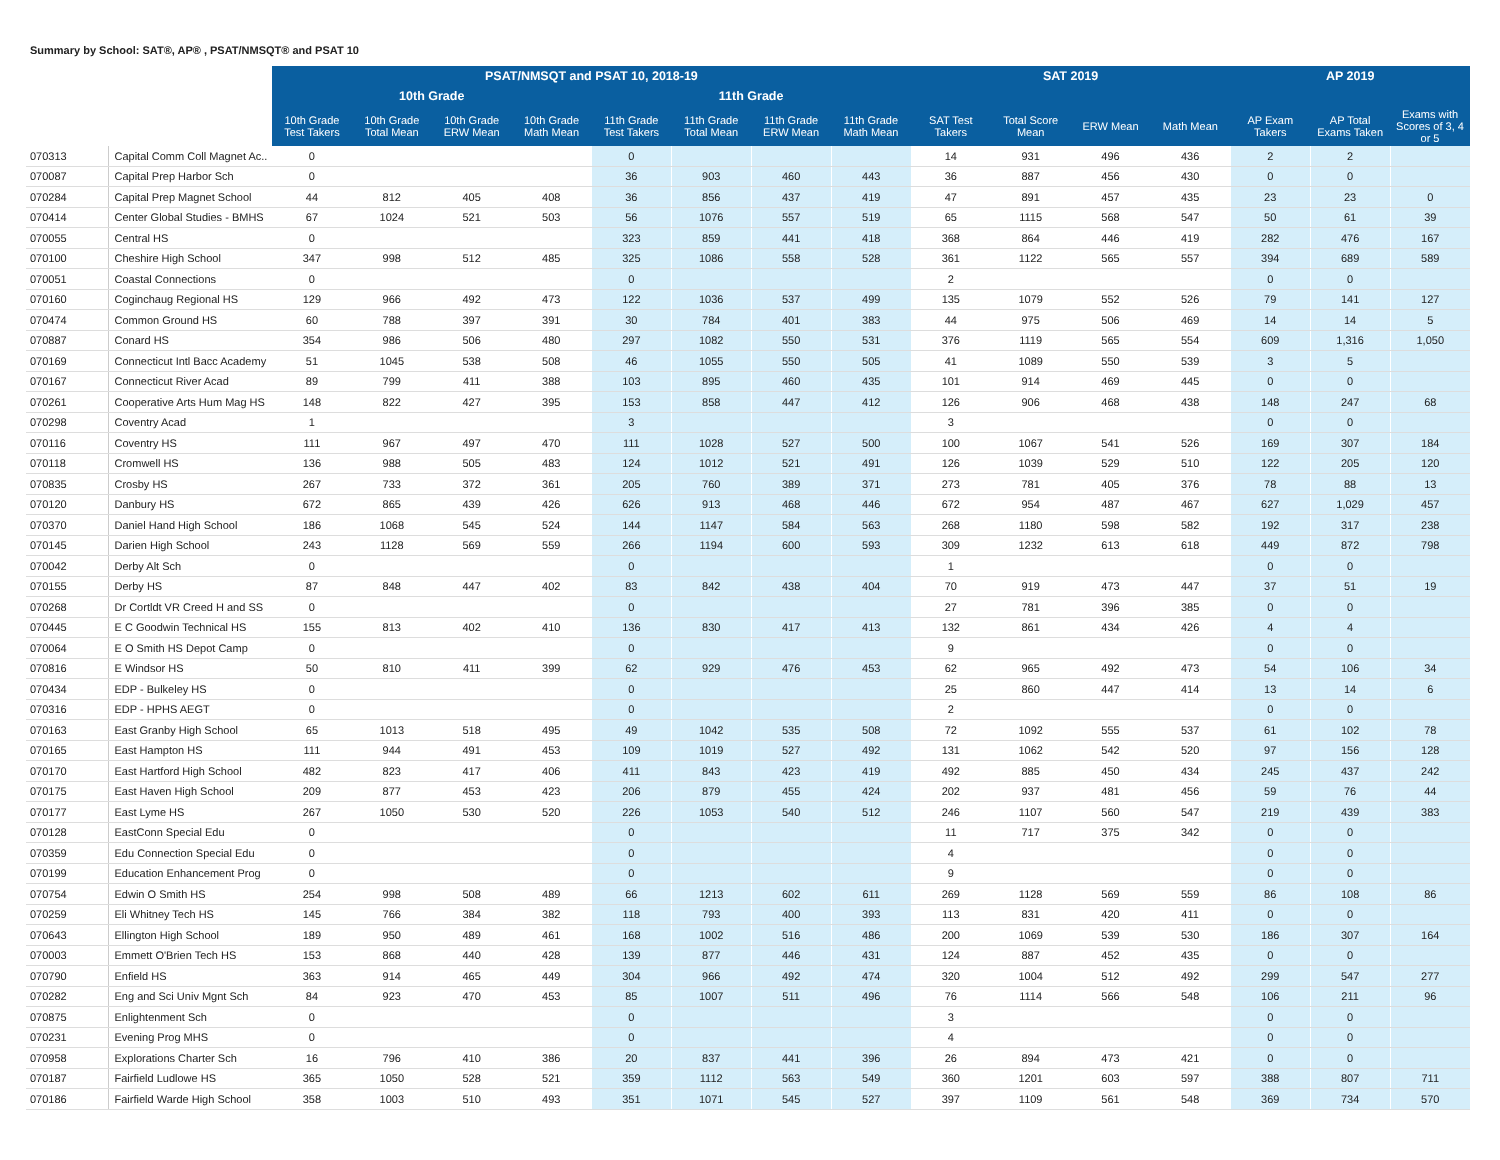Summary by School: SAT®, AP® , PSAT/NMSQT® and PSAT 10
| | | PSAT/NMSQT and PSAT 10, 2018-19 | | | | | | | | SAT 2019 | | | | AP 2019 | | |
| --- | --- | --- | --- | --- | --- | --- | --- | --- | --- | --- | --- | --- | --- | --- | --- | --- |
| | | 10th Grade | | | | 11th Grade | | | | | | | | | | |
| | | 10th Grade Test Takers | 10th Grade Total Mean | 10th Grade ERW Mean | 10th Grade Math Mean | 11th Grade Test Takers | 11th Grade Total Mean | 11th Grade ERW Mean | 11th Grade Math Mean | SAT Test Takers | Total Score Mean | ERW Mean | Math Mean | AP Exam Takers | AP Total Exams Taken | Exams with Scores of 3, 4 or 5 |
| 070313 | Capital Comm Coll Magnet Ac.. | 0 | | | | 0 | | | | 14 | 931 | 496 | 436 | 2 | 2 | |
| 070087 | Capital Prep Harbor Sch | 0 | | | | 36 | 903 | 460 | 443 | 36 | 887 | 456 | 430 | 0 | 0 | |
| 070284 | Capital Prep Magnet School | 44 | 812 | 405 | 408 | 36 | 856 | 437 | 419 | 47 | 891 | 457 | 435 | 23 | 23 | 0 |
| 070414 | Center Global Studies - BMHS | 67 | 1024 | 521 | 503 | 56 | 1076 | 557 | 519 | 65 | 1115 | 568 | 547 | 50 | 61 | 39 |
| 070055 | Central HS | 0 | | | | 323 | 859 | 441 | 418 | 368 | 864 | 446 | 419 | 282 | 476 | 167 |
| 070100 | Cheshire High School | 347 | 998 | 512 | 485 | 325 | 1086 | 558 | 528 | 361 | 1122 | 565 | 557 | 394 | 689 | 589 |
| 070051 | Coastal Connections | 0 | | | | 0 | | | | 2 | | | | 0 | 0 | |
| 070160 | Coginchaug Regional HS | 129 | 966 | 492 | 473 | 122 | 1036 | 537 | 499 | 135 | 1079 | 552 | 526 | 79 | 141 | 127 |
| 070474 | Common Ground HS | 60 | 788 | 397 | 391 | 30 | 784 | 401 | 383 | 44 | 975 | 506 | 469 | 14 | 14 | 5 |
| 070887 | Conard HS | 354 | 986 | 506 | 480 | 297 | 1082 | 550 | 531 | 376 | 1119 | 565 | 554 | 609 | 1,316 | 1,050 |
| 070169 | Connecticut Intl Bacc Academy | 51 | 1045 | 538 | 508 | 46 | 1055 | 550 | 505 | 41 | 1089 | 550 | 539 | 3 | 5 | |
| 070167 | Connecticut River Acad | 89 | 799 | 411 | 388 | 103 | 895 | 460 | 435 | 101 | 914 | 469 | 445 | 0 | 0 | |
| 070261 | Cooperative Arts Hum Mag HS | 148 | 822 | 427 | 395 | 153 | 858 | 447 | 412 | 126 | 906 | 468 | 438 | 148 | 247 | 68 |
| 070298 | Coventry Acad | 1 | | | | 3 | | | | 3 | | | | 0 | 0 | |
| 070116 | Coventry HS | 111 | 967 | 497 | 470 | 111 | 1028 | 527 | 500 | 100 | 1067 | 541 | 526 | 169 | 307 | 184 |
| 070118 | Cromwell HS | 136 | 988 | 505 | 483 | 124 | 1012 | 521 | 491 | 126 | 1039 | 529 | 510 | 122 | 205 | 120 |
| 070835 | Crosby HS | 267 | 733 | 372 | 361 | 205 | 760 | 389 | 371 | 273 | 781 | 405 | 376 | 78 | 88 | 13 |
| 070120 | Danbury HS | 672 | 865 | 439 | 426 | 626 | 913 | 468 | 446 | 672 | 954 | 487 | 467 | 627 | 1,029 | 457 |
| 070370 | Daniel Hand High School | 186 | 1068 | 545 | 524 | 144 | 1147 | 584 | 563 | 268 | 1180 | 598 | 582 | 192 | 317 | 238 |
| 070145 | Darien High School | 243 | 1128 | 569 | 559 | 266 | 1194 | 600 | 593 | 309 | 1232 | 613 | 618 | 449 | 872 | 798 |
| 070042 | Derby Alt Sch | 0 | | | | 0 | | | | 1 | | | | 0 | 0 | |
| 070155 | Derby HS | 87 | 848 | 447 | 402 | 83 | 842 | 438 | 404 | 70 | 919 | 473 | 447 | 37 | 51 | 19 |
| 070268 | Dr Cortldt VR Creed H and SS | 0 | | | | 0 | | | | 27 | 781 | 396 | 385 | 0 | 0 | |
| 070445 | E C Goodwin Technical HS | 155 | 813 | 402 | 410 | 136 | 830 | 417 | 413 | 132 | 861 | 434 | 426 | 4 | 4 | |
| 070064 | E O Smith HS Depot Camp | 0 | | | | 0 | | | | 9 | | | | 0 | 0 | |
| 070816 | E Windsor HS | 50 | 810 | 411 | 399 | 62 | 929 | 476 | 453 | 62 | 965 | 492 | 473 | 54 | 106 | 34 |
| 070434 | EDP - Bulkeley HS | 0 | | | | 0 | | | | 25 | 860 | 447 | 414 | 13 | 14 | 6 |
| 070316 | EDP - HPHS AEGT | 0 | | | | 0 | | | | 2 | | | | 0 | 0 | |
| 070163 | East Granby High School | 65 | 1013 | 518 | 495 | 49 | 1042 | 535 | 508 | 72 | 1092 | 555 | 537 | 61 | 102 | 78 |
| 070165 | East Hampton HS | 111 | 944 | 491 | 453 | 109 | 1019 | 527 | 492 | 131 | 1062 | 542 | 520 | 97 | 156 | 128 |
| 070170 | East Hartford High School | 482 | 823 | 417 | 406 | 411 | 843 | 423 | 419 | 492 | 885 | 450 | 434 | 245 | 437 | 242 |
| 070175 | East Haven High School | 209 | 877 | 453 | 423 | 206 | 879 | 455 | 424 | 202 | 937 | 481 | 456 | 59 | 76 | 44 |
| 070177 | East Lyme HS | 267 | 1050 | 530 | 520 | 226 | 1053 | 540 | 512 | 246 | 1107 | 560 | 547 | 219 | 439 | 383 |
| 070128 | EastConn Special Edu | 0 | | | | 0 | | | | 11 | 717 | 375 | 342 | 0 | 0 | |
| 070359 | Edu Connection Special Edu | 0 | | | | 0 | | | | 4 | | | | 0 | 0 | |
| 070199 | Education Enhancement Prog | 0 | | | | 0 | | | | 9 | | | | 0 | 0 | |
| 070754 | Edwin O Smith HS | 254 | 998 | 508 | 489 | 66 | 1213 | 602 | 611 | 269 | 1128 | 569 | 559 | 86 | 108 | 86 |
| 070259 | Eli Whitney Tech HS | 145 | 766 | 384 | 382 | 118 | 793 | 400 | 393 | 113 | 831 | 420 | 411 | 0 | 0 | |
| 070643 | Ellington High School | 189 | 950 | 489 | 461 | 168 | 1002 | 516 | 486 | 200 | 1069 | 539 | 530 | 186 | 307 | 164 |
| 070003 | Emmett O'Brien Tech HS | 153 | 868 | 440 | 428 | 139 | 877 | 446 | 431 | 124 | 887 | 452 | 435 | 0 | 0 | |
| 070790 | Enfield HS | 363 | 914 | 465 | 449 | 304 | 966 | 492 | 474 | 320 | 1004 | 512 | 492 | 299 | 547 | 277 |
| 070282 | Eng and Sci Univ Mgnt Sch | 84 | 923 | 470 | 453 | 85 | 1007 | 511 | 496 | 76 | 1114 | 566 | 548 | 106 | 211 | 96 |
| 070875 | Enlightenment Sch | 0 | | | | 0 | | | | 3 | | | | 0 | 0 | |
| 070231 | Evening Prog MHS | 0 | | | | 0 | | | | 4 | | | | 0 | 0 | |
| 070958 | Explorations Charter Sch | 16 | 796 | 410 | 386 | 20 | 837 | 441 | 396 | 26 | 894 | 473 | 421 | 0 | 0 | |
| 070187 | Fairfield Ludlowe HS | 365 | 1050 | 528 | 521 | 359 | 1112 | 563 | 549 | 360 | 1201 | 603 | 597 | 388 | 807 | 711 |
| 070186 | Fairfield Warde High School | 358 | 1003 | 510 | 493 | 351 | 1071 | 545 | 527 | 397 | 1109 | 561 | 548 | 369 | 734 | 570 |